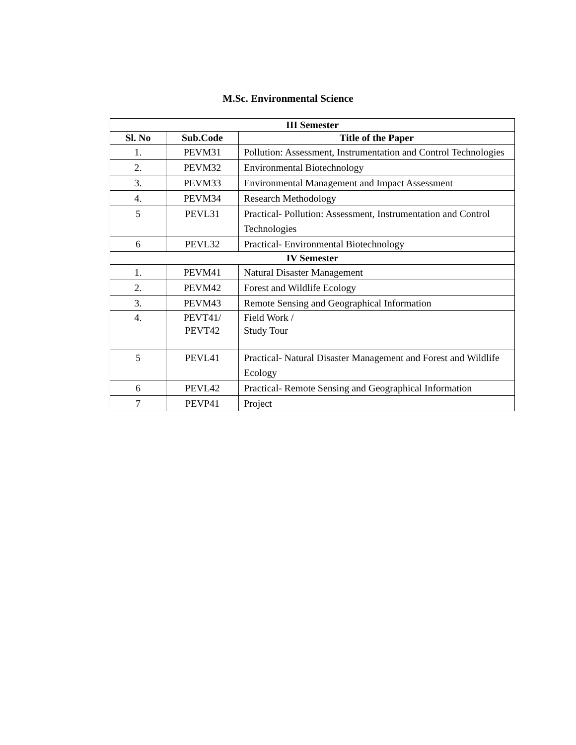M.Sc. Environmental Science
| III Semester | | |
| --- | --- | --- |
| Sl. No | Sub.Code | Title of the Paper |
| 1. | PEVM31 | Pollution: Assessment, Instrumentation and Control Technologies |
| 2. | PEVM32 | Environmental Biotechnology |
| 3. | PEVM33 | Environmental Management and Impact Assessment |
| 4. | PEVM34 | Research Methodology |
| 5 | PEVL31 | Practical- Pollution: Assessment, Instrumentation and Control Technologies |
| 6 | PEVL32 | Practical- Environmental Biotechnology |
| IV Semester | | |
| 1. | PEVM41 | Natural Disaster Management |
| 2. | PEVM42 | Forest and Wildlife Ecology |
| 3. | PEVM43 | Remote Sensing and Geographical Information |
| 4. | PEVT41/ PEVT42 | Field Work / Study Tour |
| 5 | PEVL41 | Practical- Natural Disaster Management and Forest and Wildlife Ecology |
| 6 | PEVL42 | Practical- Remote Sensing and Geographical Information |
| 7 | PEVP41 | Project |